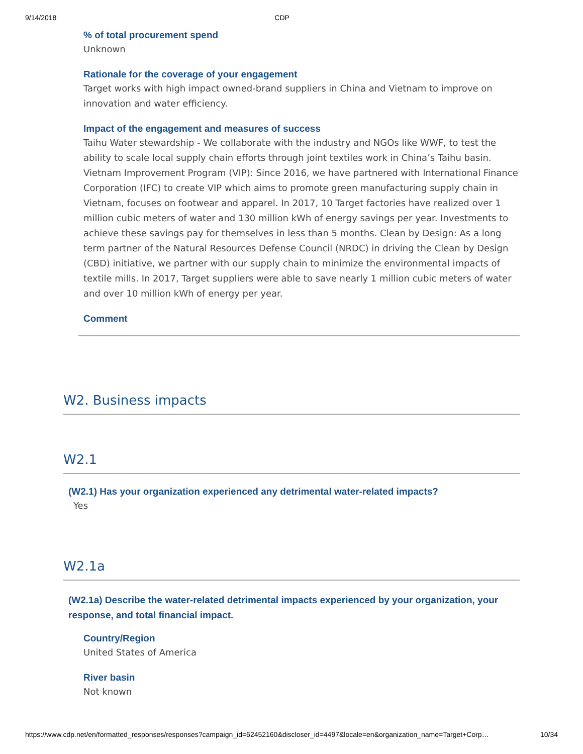9/14/2018 CDP
% of total procurement spend
Unknown
Rationale for the coverage of your engagement
Target works with high impact owned-brand suppliers in China and Vietnam to improve on innovation and water efficiency.
Impact of the engagement and measures of success
Taihu Water stewardship - We collaborate with the industry and NGOs like WWF, to test the ability to scale local supply chain efforts through joint textiles work in China’s Taihu basin. Vietnam Improvement Program (VIP): Since 2016, we have partnered with International Finance Corporation (IFC) to create VIP which aims to promote green manufacturing supply chain in Vietnam, focuses on footwear and apparel. In 2017, 10 Target factories have realized over 1 million cubic meters of water and 130 million kWh of energy savings per year. Investments to achieve these savings pay for themselves in less than 5 months. Clean by Design: As a long term partner of the Natural Resources Defense Council (NRDC) in driving the Clean by Design (CBD) initiative, we partner with our supply chain to minimize the environmental impacts of textile mills. In 2017, Target suppliers were able to save nearly 1 million cubic meters of water and over 10 million kWh of energy per year.
Comment
W2. Business impacts
W2.1
(W2.1) Has your organization experienced any detrimental water-related impacts?
Yes
W2.1a
(W2.1a) Describe the water-related detrimental impacts experienced by your organization, your response, and total financial impact.
Country/Region
United States of America
River basin
Not known
https://www.cdp.net/en/formatted_responses/responses?campaign_id=62452160&discloser_id=4497&locale=en&organization_name=Target+Corp… 10/34